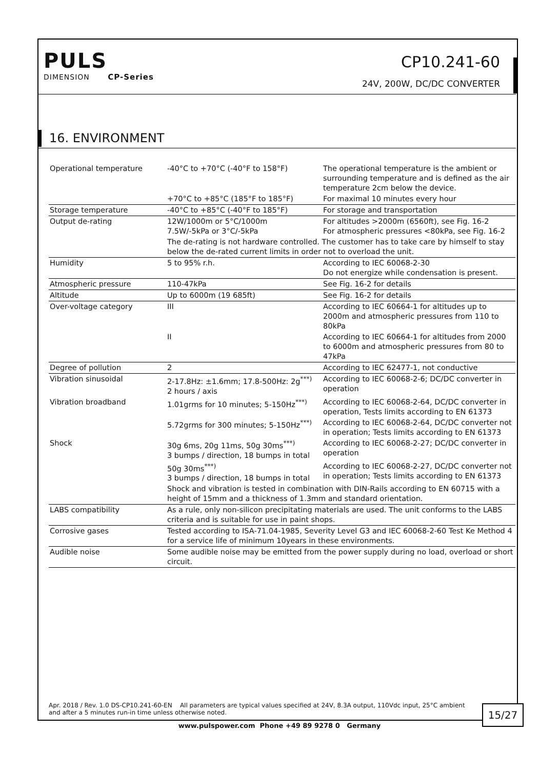PULS
DIMENSION CP-Series
CP10.241-60
24V, 200W, DC/DC CONVERTER
16. ENVIRONMENT
| Operational temperature | -40°C to +70°C (-40°F to 158°F) | The operational temperature is the ambient or surrounding temperature and is defined as the air temperature 2cm below the device. |
| | +70°C to +85°C (185°F to 185°F) | For maximal 10 minutes every hour |
| Storage temperature | -40°C to +85°C (-40°F to 185°F) | For storage and transportation |
| Output de-rating | 12W/1000m or 5°C/1000m 7.5W/-5kPa or 3°C/-5kPa | For altitudes >2000m (6560ft), see Fig. 16-2 For atmospheric pressures <80kPa, see Fig. 16-2 |
| | The de-rating is not hardware controlled. The customer has to take care by himself to stay below the de-rated current limits in order not to overload the unit. | |
| Humidity | 5 to 95% r.h. | According to IEC 60068-2-30 Do not energize while condensation is present. |
| Atmospheric pressure | 110-47kPa | See Fig. 16-2 for details |
| Altitude | Up to 6000m (19 685ft) | See Fig. 16-2 for details |
| Over-voltage category | III | According to IEC 60664-1 for altitudes up to 2000m and atmospheric pressures from 110 to 80kPa |
| | II | According to IEC 60664-1 for altitudes from 2000 to 6000m and atmospheric pressures from 80 to 47kPa |
| Degree of pollution | 2 | According to IEC 62477-1, not conductive |
| Vibration sinusoidal | 2-17.8Hz: ±1.6mm; 17.8-500Hz: 2g<sup>***)</sup> 2 hours / axis | According to IEC 60068-2-6; DC/DC converter in operation |
| Vibration broadband | 1.01grms for 10 minutes; 5-150Hz<sup>***)</sup> | According to IEC 60068-2-64, DC/DC converter in operation, Tests limits according to EN 61373 |
| | 5.72grms for 300 minutes; 5-150Hz<sup>***)</sup> | According to IEC 60068-2-64, DC/DC converter not in operation; Tests limits according to EN 61373 |
| Shock | 30g 6ms, 20g 11ms, 50g 30ms<sup>***)</sup> 3 bumps / direction, 18 bumps in total | According to IEC 60068-2-27; DC/DC converter in operation |
| | 50g 30ms<sup>***)</sup> 3 bumps / direction, 18 bumps in total | According to IEC 60068-2-27, DC/DC converter not in operation; Tests limits according to EN 61373 |
| | Shock and vibration is tested in combination with DIN-Rails according to EN 60715 with a height of 15mm and a thickness of 1.3mm and standard orientation. | |
| LABS compatibility | As a rule, only non-silicon precipitating materials are used. The unit conforms to the LABS criteria and is suitable for use in paint shops. | |
| Corrosive gases | Tested according to ISA-71.04-1985, Severity Level G3 and IEC 60068-2-60 Test Ke Method 4 for a service life of minimum 10years in these environments. | |
| Audible noise | Some audible noise may be emitted from the power supply during no load, overload or short circuit. | |
Apr. 2018 / Rev. 1.0 DS-CP10.241-60-EN All parameters are typical values specified at 24V, 8.3A output, 110Vdc input, 25°C ambient and after a 5 minutes run-in time unless otherwise noted.
15/27
www.pulspower.com Phone +49 89 9278 0 Germany